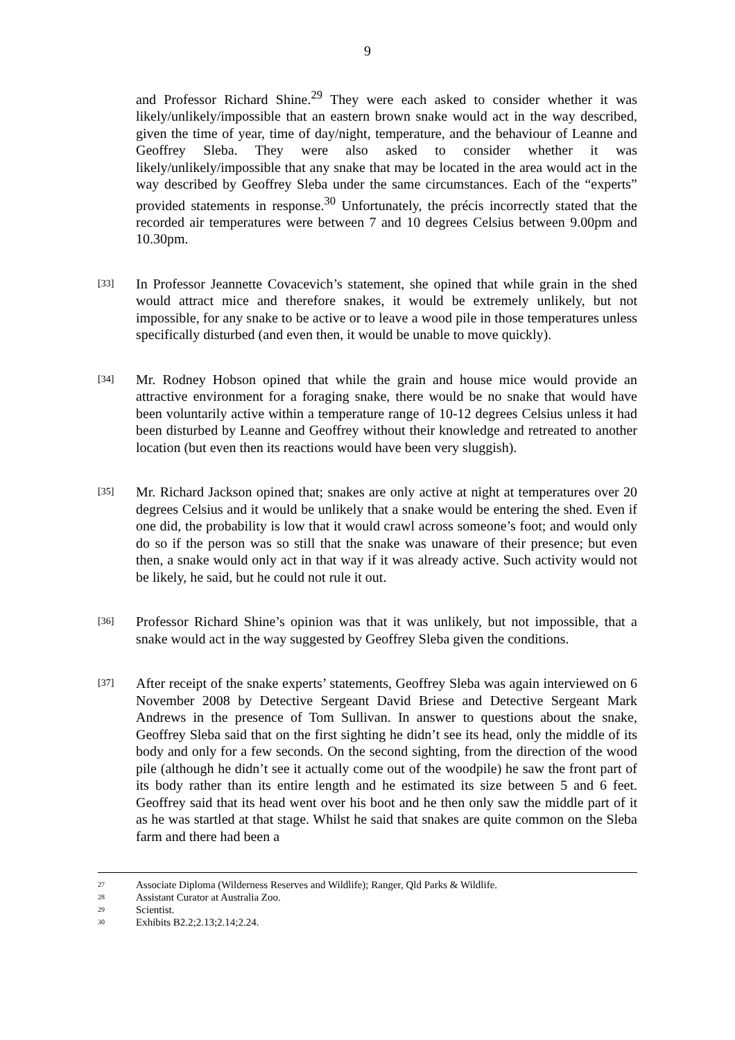9
and Professor Richard Shine.<sup>29</sup> They were each asked to consider whether it was likely/unlikely/impossible that an eastern brown snake would act in the way described, given the time of year, time of day/night, temperature, and the behaviour of Leanne and Geoffrey Sleba. They were also asked to consider whether it was likely/unlikely/impossible that any snake that may be located in the area would act in the way described by Geoffrey Sleba under the same circumstances. Each of the “experts” provided statements in response.<sup>30</sup> Unfortunately, the précis incorrectly stated that the recorded air temperatures were between 7 and 10 degrees Celsius between 9.00pm and 10.30pm.
[33]
In Professor Jeannette Covacevich’s statement, she opined that while grain in the shed would attract mice and therefore snakes, it would be extremely unlikely, but not impossible, for any snake to be active or to leave a wood pile in those temperatures unless specifically disturbed (and even then, it would be unable to move quickly).
[34]
Mr. Rodney Hobson opined that while the grain and house mice would provide an attractive environment for a foraging snake, there would be no snake that would have been voluntarily active within a temperature range of 10-12 degrees Celsius unless it had been disturbed by Leanne and Geoffrey without their knowledge and retreated to another location (but even then its reactions would have been very sluggish).
[35]
Mr. Richard Jackson opined that; snakes are only active at night at temperatures over 20 degrees Celsius and it would be unlikely that a snake would be entering the shed. Even if one did, the probability is low that it would crawl across someone’s foot; and would only do so if the person was so still that the snake was unaware of their presence; but even then, a snake would only act in that way if it was already active. Such activity would not be likely, he said, but he could not rule it out.
[36]
Professor Richard Shine’s opinion was that it was unlikely, but not impossible, that a snake would act in the way suggested by Geoffrey Sleba given the conditions.
[37]
After receipt of the snake experts’ statements, Geoffrey Sleba was again interviewed on 6 November 2008 by Detective Sergeant David Briese and Detective Sergeant Mark Andrews in the presence of Tom Sullivan. In answer to questions about the snake, Geoffrey Sleba said that on the first sighting he didn’t see its head, only the middle of its body and only for a few seconds. On the second sighting, from the direction of the wood pile (although he didn’t see it actually come out of the woodpile) he saw the front part of its body rather than its entire length and he estimated its size between 5 and 6 feet. Geoffrey said that its head went over his boot and he then only saw the middle part of it as he was startled at that stage. Whilst he said that snakes are quite common on the Sleba farm and there had been a
27 Associate Diploma (Wilderness Reserves and Wildlife); Ranger, Qld Parks & Wildlife.
28 Assistant Curator at Australia Zoo.
29 Scientist.
30 Exhibits B2.2;2.13;2.14;2.24.